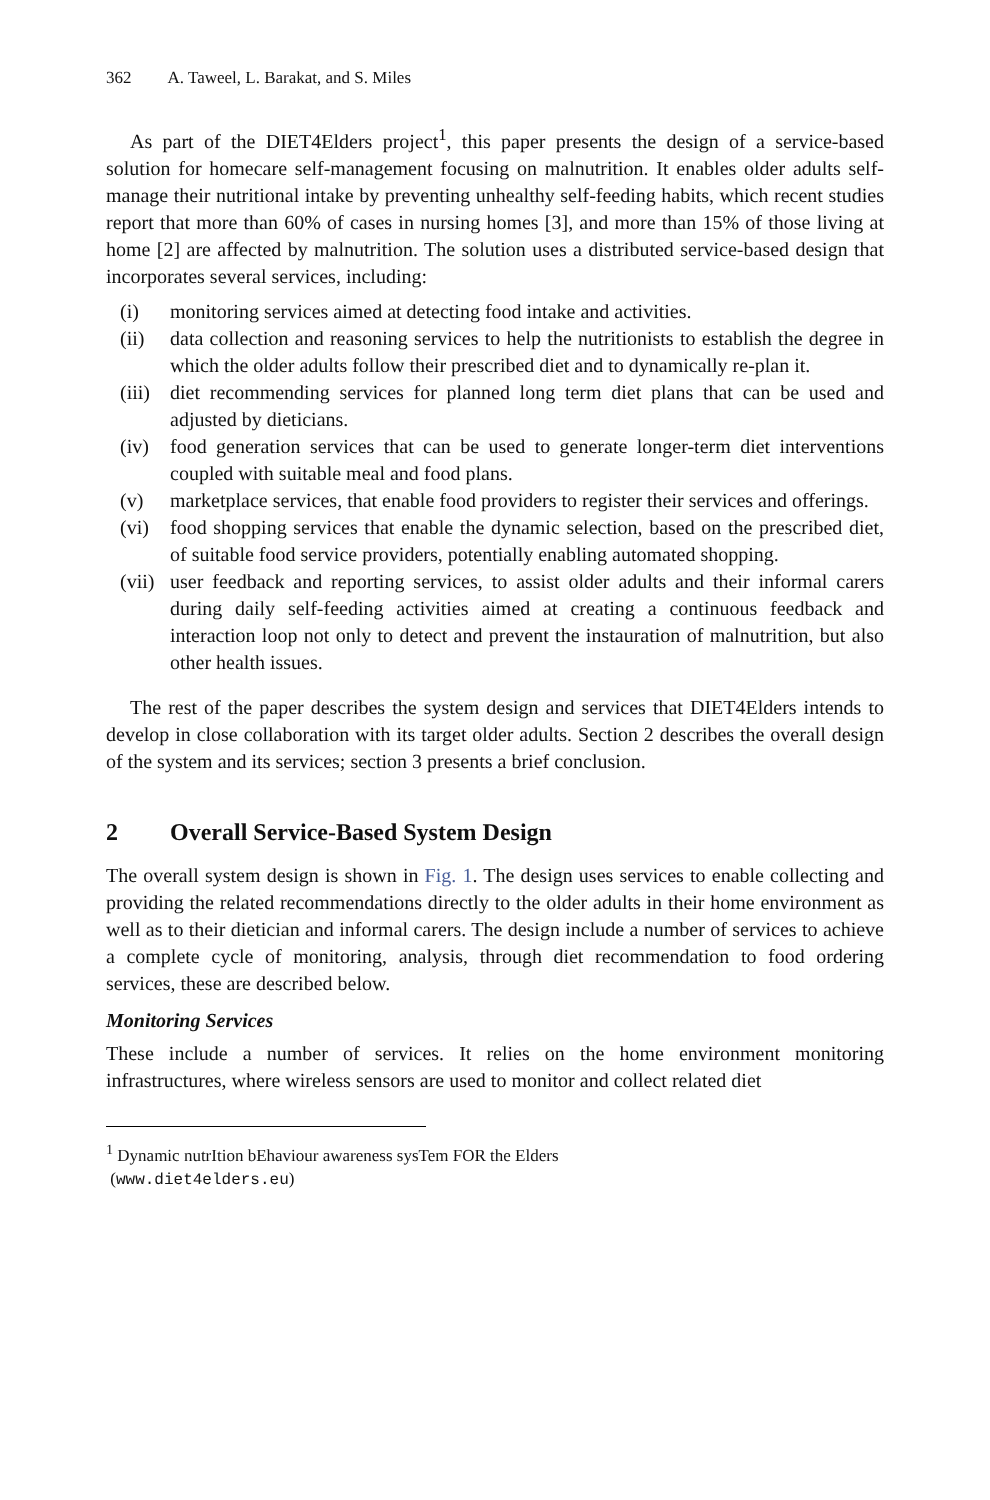362 A. Taweel, L. Barakat, and S. Miles
As part of the DIET4Elders project<sup>1</sup>, this paper presents the design of a service-based solution for homecare self-management focusing on malnutrition. It enables older adults self-manage their nutritional intake by preventing unhealthy self-feeding habits, which recent studies report that more than 60% of cases in nursing homes [3], and more than 15% of those living at home [2] are affected by malnutrition. The solution uses a distributed service-based design that incorporates several services, including:
(i) monitoring services aimed at detecting food intake and activities.
(ii) data collection and reasoning services to help the nutritionists to establish the degree in which the older adults follow their prescribed diet and to dynamically re-plan it.
(iii) diet recommending services for planned long term diet plans that can be used and adjusted by dieticians.
(iv) food generation services that can be used to generate longer-term diet interventions coupled with suitable meal and food plans.
(v) marketplace services, that enable food providers to register their services and offerings.
(vi) food shopping services that enable the dynamic selection, based on the prescribed diet, of suitable food service providers, potentially enabling automated shopping.
(vii) user feedback and reporting services, to assist older adults and their informal carers during daily self-feeding activities aimed at creating a continuous feedback and interaction loop not only to detect and prevent the instauration of malnutrition, but also other health issues.
The rest of the paper describes the system design and services that DIET4Elders intends to develop in close collaboration with its target older adults. Section 2 describes the overall design of the system and its services; section 3 presents a brief conclusion.
2 Overall Service-Based System Design
The overall system design is shown in Fig. 1. The design uses services to enable collecting and providing the related recommendations directly to the older adults in their home environment as well as to their dietician and informal carers. The design include a number of services to achieve a complete cycle of monitoring, analysis, through diet recommendation to food ordering services, these are described below.
Monitoring Services
These include a number of services. It relies on the home environment monitoring infrastructures, where wireless sensors are used to monitor and collect related diet
<sup>1</sup> Dynamic nutrItion bEhaviour awareness sysTem FOR the Elders
(www.diet4elders.eu)